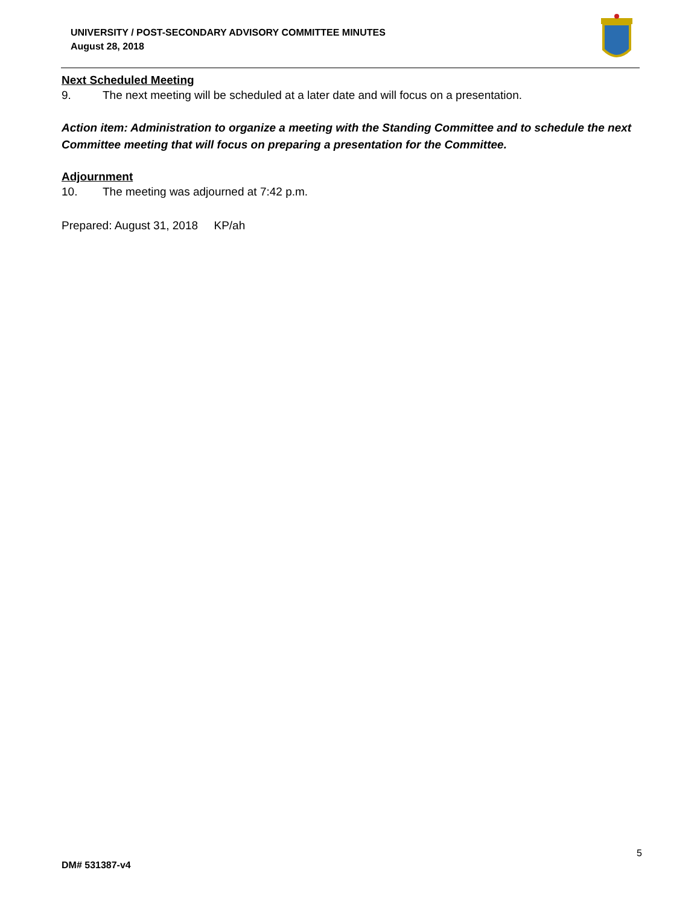UNIVERSITY / POST-SECONDARY ADVISORY COMMITTEE MINUTES
August 28, 2018
Next Scheduled Meeting
9. The next meeting will be scheduled at a later date and will focus on a presentation.
Action item: Administration to organize a meeting with the Standing Committee and to schedule the next Committee meeting that will focus on preparing a presentation for the Committee.
Adjournment
10. The meeting was adjourned at 7:42 p.m.
Prepared: August 31, 2018 KP/ah
5
DM# 531387-v4